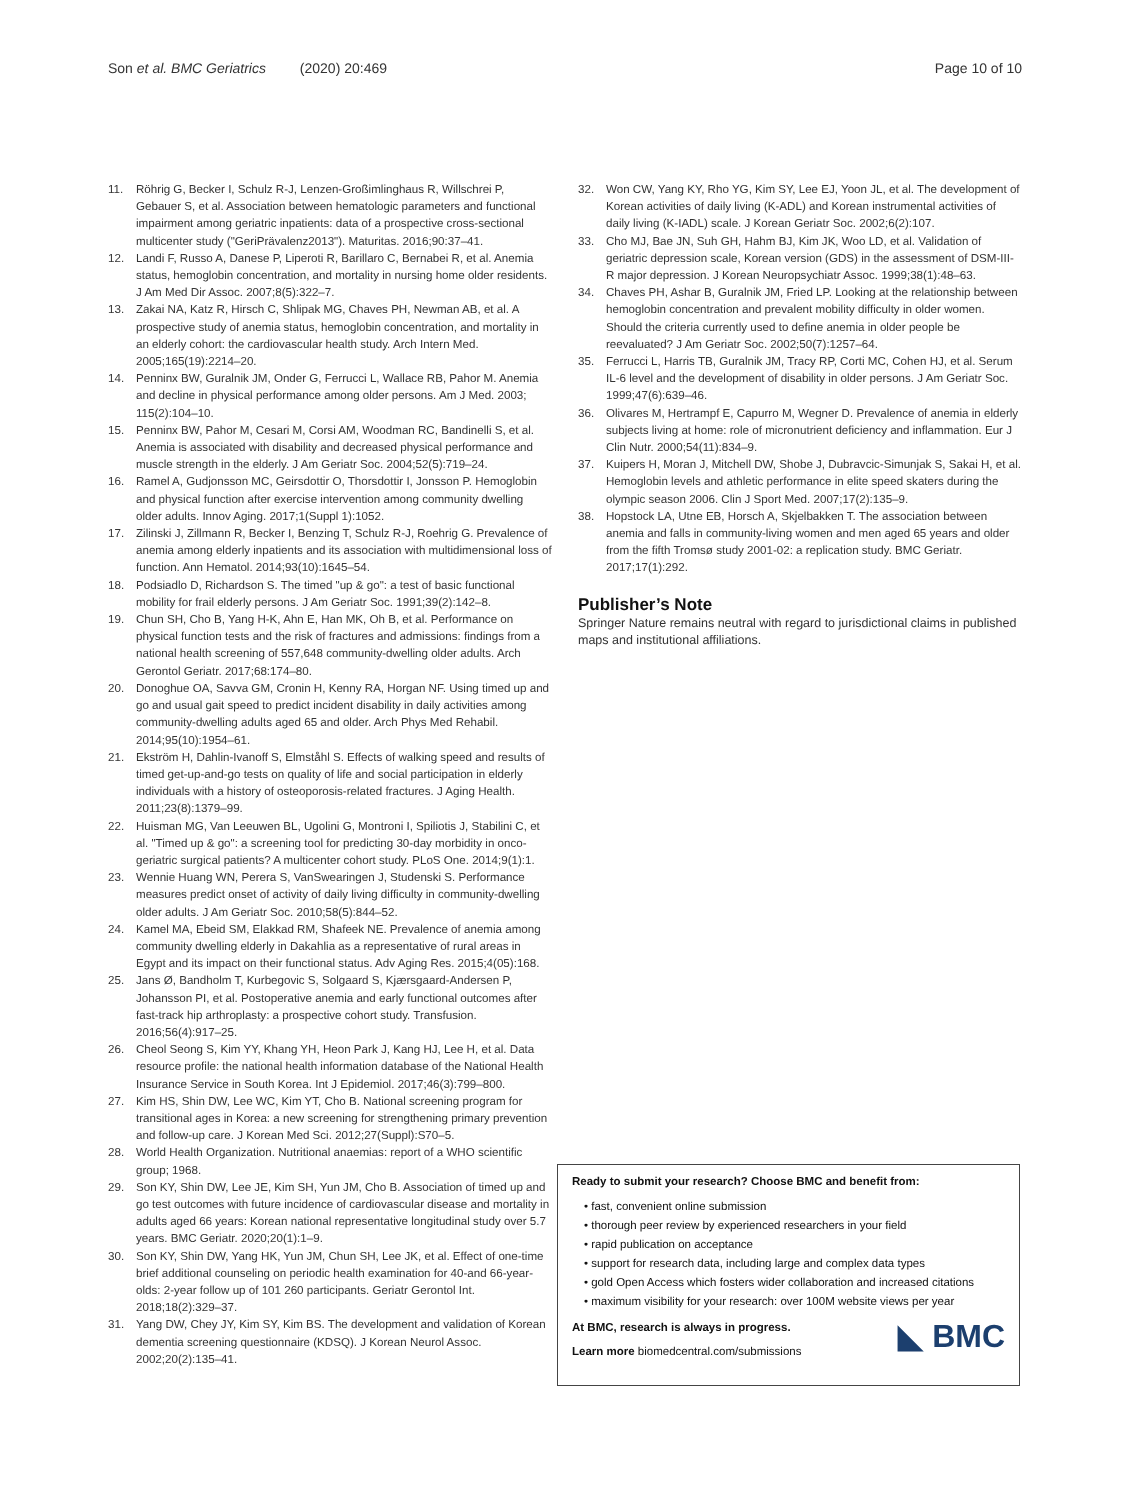Son et al. BMC Geriatrics (2020) 20:469 Page 10 of 10
11. Röhrig G, Becker I, Schulz R-J, Lenzen-Großimlinghaus R, Willschrei P, Gebauer S, et al. Association between hematologic parameters and functional impairment among geriatric inpatients: data of a prospective cross-sectional multicenter study ("GeriPrävalenz2013"). Maturitas. 2016;90:37–41.
12. Landi F, Russo A, Danese P, Liperoti R, Barillaro C, Bernabei R, et al. Anemia status, hemoglobin concentration, and mortality in nursing home older residents. J Am Med Dir Assoc. 2007;8(5):322–7.
13. Zakai NA, Katz R, Hirsch C, Shlipak MG, Chaves PH, Newman AB, et al. A prospective study of anemia status, hemoglobin concentration, and mortality in an elderly cohort: the cardiovascular health study. Arch Intern Med. 2005;165(19):2214–20.
14. Penninx BW, Guralnik JM, Onder G, Ferrucci L, Wallace RB, Pahor M. Anemia and decline in physical performance among older persons. Am J Med. 2003; 115(2):104–10.
15. Penninx BW, Pahor M, Cesari M, Corsi AM, Woodman RC, Bandinelli S, et al. Anemia is associated with disability and decreased physical performance and muscle strength in the elderly. J Am Geriatr Soc. 2004;52(5):719–24.
16. Ramel A, Gudjonsson MC, Geirsdottir O, Thorsdottir I, Jonsson P. Hemoglobin and physical function after exercise intervention among community dwelling older adults. Innov Aging. 2017;1(Suppl 1):1052.
17. Zilinski J, Zillmann R, Becker I, Benzing T, Schulz R-J, Roehrig G. Prevalence of anemia among elderly inpatients and its association with multidimensional loss of function. Ann Hematol. 2014;93(10):1645–54.
18. Podsiadlo D, Richardson S. The timed "up & go": a test of basic functional mobility for frail elderly persons. J Am Geriatr Soc. 1991;39(2):142–8.
19. Chun SH, Cho B, Yang H-K, Ahn E, Han MK, Oh B, et al. Performance on physical function tests and the risk of fractures and admissions: findings from a national health screening of 557,648 community-dwelling older adults. Arch Gerontol Geriatr. 2017;68:174–80.
20. Donoghue OA, Savva GM, Cronin H, Kenny RA, Horgan NF. Using timed up and go and usual gait speed to predict incident disability in daily activities among community-dwelling adults aged 65 and older. Arch Phys Med Rehabil. 2014;95(10):1954–61.
21. Ekström H, Dahlin-Ivanoff S, Elmståhl S. Effects of walking speed and results of timed get-up-and-go tests on quality of life and social participation in elderly individuals with a history of osteoporosis-related fractures. J Aging Health. 2011;23(8):1379–99.
22. Huisman MG, Van Leeuwen BL, Ugolini G, Montroni I, Spiliotis J, Stabilini C, et al. "Timed up & go": a screening tool for predicting 30-day morbidity in onco-geriatric surgical patients? A multicenter cohort study. PLoS One. 2014;9(1):1.
23. Wennie Huang WN, Perera S, VanSwearingen J, Studenski S. Performance measures predict onset of activity of daily living difficulty in community-dwelling older adults. J Am Geriatr Soc. 2010;58(5):844–52.
24. Kamel MA, Ebeid SM, Elakkad RM, Shafeek NE. Prevalence of anemia among community dwelling elderly in Dakahlia as a representative of rural areas in Egypt and its impact on their functional status. Adv Aging Res. 2015;4(05):168.
25. Jans Ø, Bandholm T, Kurbegovic S, Solgaard S, Kjærsgaard-Andersen P, Johansson PI, et al. Postoperative anemia and early functional outcomes after fast-track hip arthroplasty: a prospective cohort study. Transfusion. 2016;56(4):917–25.
26. Cheol Seong S, Kim YY, Khang YH, Heon Park J, Kang HJ, Lee H, et al. Data resource profile: the national health information database of the National Health Insurance Service in South Korea. Int J Epidemiol. 2017;46(3):799–800.
27. Kim HS, Shin DW, Lee WC, Kim YT, Cho B. National screening program for transitional ages in Korea: a new screening for strengthening primary prevention and follow-up care. J Korean Med Sci. 2012;27(Suppl):S70–5.
28. World Health Organization. Nutritional anaemias: report of a WHO scientific group; 1968.
29. Son KY, Shin DW, Lee JE, Kim SH, Yun JM, Cho B. Association of timed up and go test outcomes with future incidence of cardiovascular disease and mortality in adults aged 66 years: Korean national representative longitudinal study over 5.7 years. BMC Geriatr. 2020;20(1):1–9.
30. Son KY, Shin DW, Yang HK, Yun JM, Chun SH, Lee JK, et al. Effect of one-time brief additional counseling on periodic health examination for 40-and 66-year-olds: 2-year follow up of 101 260 participants. Geriatr Gerontol Int. 2018;18(2):329–37.
31. Yang DW, Chey JY, Kim SY, Kim BS. The development and validation of Korean dementia screening questionnaire (KDSQ). J Korean Neurol Assoc. 2002;20(2):135–41.
32. Won CW, Yang KY, Rho YG, Kim SY, Lee EJ, Yoon JL, et al. The development of Korean activities of daily living (K-ADL) and Korean instrumental activities of daily living (K-IADL) scale. J Korean Geriatr Soc. 2002;6(2):107.
33. Cho MJ, Bae JN, Suh GH, Hahm BJ, Kim JK, Woo LD, et al. Validation of geriatric depression scale, Korean version (GDS) in the assessment of DSM-III-R major depression. J Korean Neuropsychiatr Assoc. 1999;38(1):48–63.
34. Chaves PH, Ashar B, Guralnik JM, Fried LP. Looking at the relationship between hemoglobin concentration and prevalent mobility difficulty in older women. Should the criteria currently used to define anemia in older people be reevaluated? J Am Geriatr Soc. 2002;50(7):1257–64.
35. Ferrucci L, Harris TB, Guralnik JM, Tracy RP, Corti MC, Cohen HJ, et al. Serum IL-6 level and the development of disability in older persons. J Am Geriatr Soc. 1999;47(6):639–46.
36. Olivares M, Hertrampf E, Capurro M, Wegner D. Prevalence of anemia in elderly subjects living at home: role of micronutrient deficiency and inflammation. Eur J Clin Nutr. 2000;54(11):834–9.
37. Kuipers H, Moran J, Mitchell DW, Shobe J, Dubravcic-Simunjak S, Sakai H, et al. Hemoglobin levels and athletic performance in elite speed skaters during the olympic season 2006. Clin J Sport Med. 2007;17(2):135–9.
38. Hopstock LA, Utne EB, Horsch A, Skjelbakken T. The association between anemia and falls in community-living women and men aged 65 years and older from the fifth Tromsø study 2001-02: a replication study. BMC Geriatr. 2017;17(1):292.
Publisher’s Note
Springer Nature remains neutral with regard to jurisdictional claims in published maps and institutional affiliations.
Ready to submit your research? Choose BMC and benefit from:
• fast, convenient online submission
• thorough peer review by experienced researchers in your field
• rapid publication on acceptance
• support for research data, including large and complex data types
• gold Open Access which fosters wider collaboration and increased citations
• maximum visibility for your research: over 100M website views per year
◣ BMC At BMC, research is always in progress.
Learn more biomedcentral.com/submissions